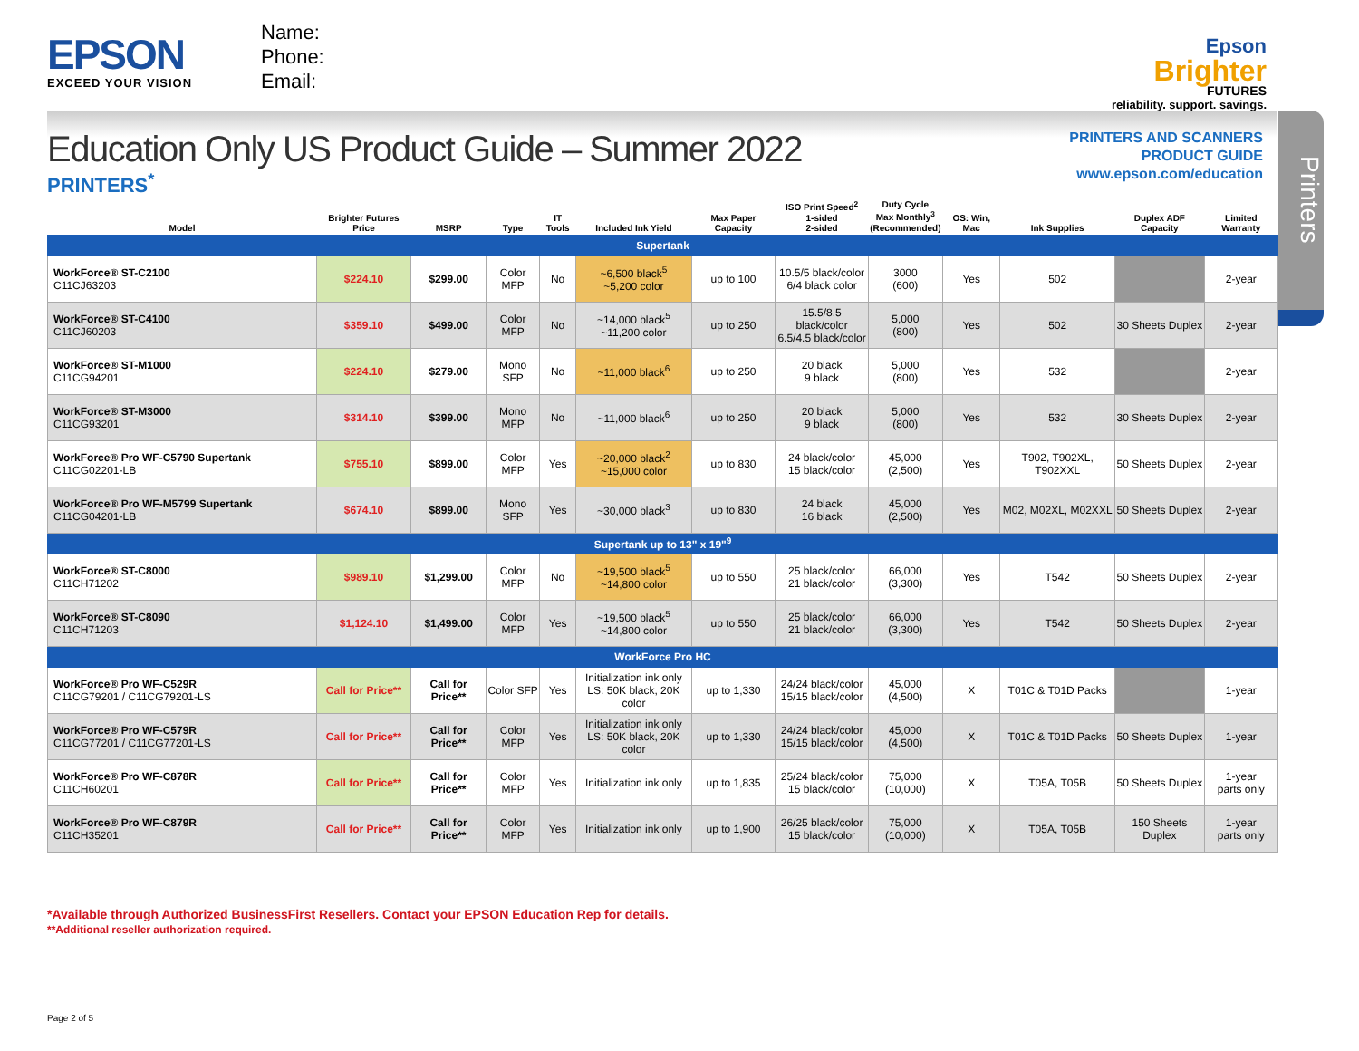EPSON
EXCEED YOUR VISION
Name:
Phone:
Email:
Epson
Brighter
FUTURES
reliability. support. savings.
Education Only US Product Guide – Summer 2022
PRINTERS<sup>*</sup>
PRINTERS AND SCANNERS
PRODUCT GUIDE
www.epson.com/education
Printers
| Model | Brighter Futures Price | MSRP | Type | IT Tools | Included Ink Yield | Max Paper Capacity | ISO Print Speed<sup>2</sup> 1-sided 2-sided | Duty Cycle Max Monthly<sup>3</sup> (Recommended) | OS: Win, Mac | Ink Supplies | Duplex ADF Capacity | Limited Warranty |
| --- | --- | --- | --- | --- | --- | --- | --- | --- | --- | --- | --- | --- |
| Supertank | | | | | | | | | | | | |
| WorkForce® ST-C2100 C11CJ63203 | $224.10 | $299.00 | Color MFP | No | ~6,500 black<sup>5</sup> ~5,200 color | up to 100 | 10.5/5 black/color 6/4 black color | 3000 (600) | Yes | 502 | | 2-year |
| WorkForce® ST-C4100 C11CJ60203 | $359.10 | $499.00 | Color MFP | No | ~14,000 black<sup>5</sup> ~11,200 color | up to 250 | 15.5/8.5 black/color 6.5/4.5 black/color | 5,000 (800) | Yes | 502 | 30 Sheets Duplex | 2-year |
| WorkForce® ST-M1000 C11CG94201 | $224.10 | $279.00 | Mono SFP | No | ~11,000 black<sup>6</sup> | up to 250 | 20 black 9 black | 5,000 (800) | Yes | 532 | | 2-year |
| WorkForce® ST-M3000 C11CG93201 | $314.10 | $399.00 | Mono MFP | No | ~11,000 black<sup>6</sup> | up to 250 | 20 black 9 black | 5,000 (800) | Yes | 532 | 30 Sheets Duplex | 2-year |
| WorkForce® Pro WF-C5790 Supertank C11CG02201-LB | $755.10 | $899.00 | Color MFP | Yes | ~20,000 black<sup>2</sup> ~15,000 color | up to 830 | 24 black/color 15 black/color | 45,000 (2,500) | Yes | T902, T902XL, T902XXL | 50 Sheets Duplex | 2-year |
| WorkForce® Pro WF-M5799 Supertank C11CG04201-LB | $674.10 | $899.00 | Mono SFP | Yes | ~30,000 black<sup>3</sup> | up to 830 | 24 black 16 black | 45,000 (2,500) | Yes | M02, M02XL, M02XXL | 50 Sheets Duplex | 2-year |
| Supertank up to 13" x 19"<sup>9</sup> | | | | | | | | | | | | |
| WorkForce® ST-C8000 C11CH71202 | $989.10 | $1,299.00 | Color MFP | No | ~19,500 black<sup>5</sup> ~14,800 color | up to 550 | 25 black/color 21 black/color | 66,000 (3,300) | Yes | T542 | 50 Sheets Duplex | 2-year |
| WorkForce® ST-C8090 C11CH71203 | $1,124.10 | $1,499.00 | Color MFP | Yes | ~19,500 black<sup>5</sup> ~14,800 color | up to 550 | 25 black/color 21 black/color | 66,000 (3,300) | Yes | T542 | 50 Sheets Duplex | 2-year |
| WorkForce Pro HC | | | | | | | | | | | | |
| WorkForce® Pro WF-C529R C11CG79201 / C11CG79201-LS | Call for Price** | Call for Price** | Color SFP | Yes | Initialization ink only LS: 50K black, 20K color | up to 1,330 | 24/24 black/color 15/15 black/color | 45,000 (4,500) | X | T01C & T01D Packs | | 1-year |
| WorkForce® Pro WF-C579R C11CG77201 / C11CG77201-LS | Call for Price** | Call for Price** | Color MFP | Yes | Initialization ink only LS: 50K black, 20K color | up to 1,330 | 24/24 black/color 15/15 black/color | 45,000 (4,500) | X | T01C & T01D Packs | 50 Sheets Duplex | 1-year |
| WorkForce® Pro WF-C878R C11CH60201 | Call for Price** | Call for Price** | Color MFP | Yes | Initialization ink only | up to 1,835 | 25/24 black/color 15 black/color | 75,000 (10,000) | X | T05A, T05B | 50 Sheets Duplex | 1-year parts only |
| WorkForce® Pro WF-C879R C11CH35201 | Call for Price** | Call for Price** | Color MFP | Yes | Initialization ink only | up to 1,900 | 26/25 black/color 15 black/color | 75,000 (10,000) | X | T05A, T05B | 150 Sheets Duplex | 1-year parts only |
*Available through Authorized BusinessFirst Resellers. Contact your EPSON Education Rep for details.
**Additional reseller authorization required.
Page 2 of 5